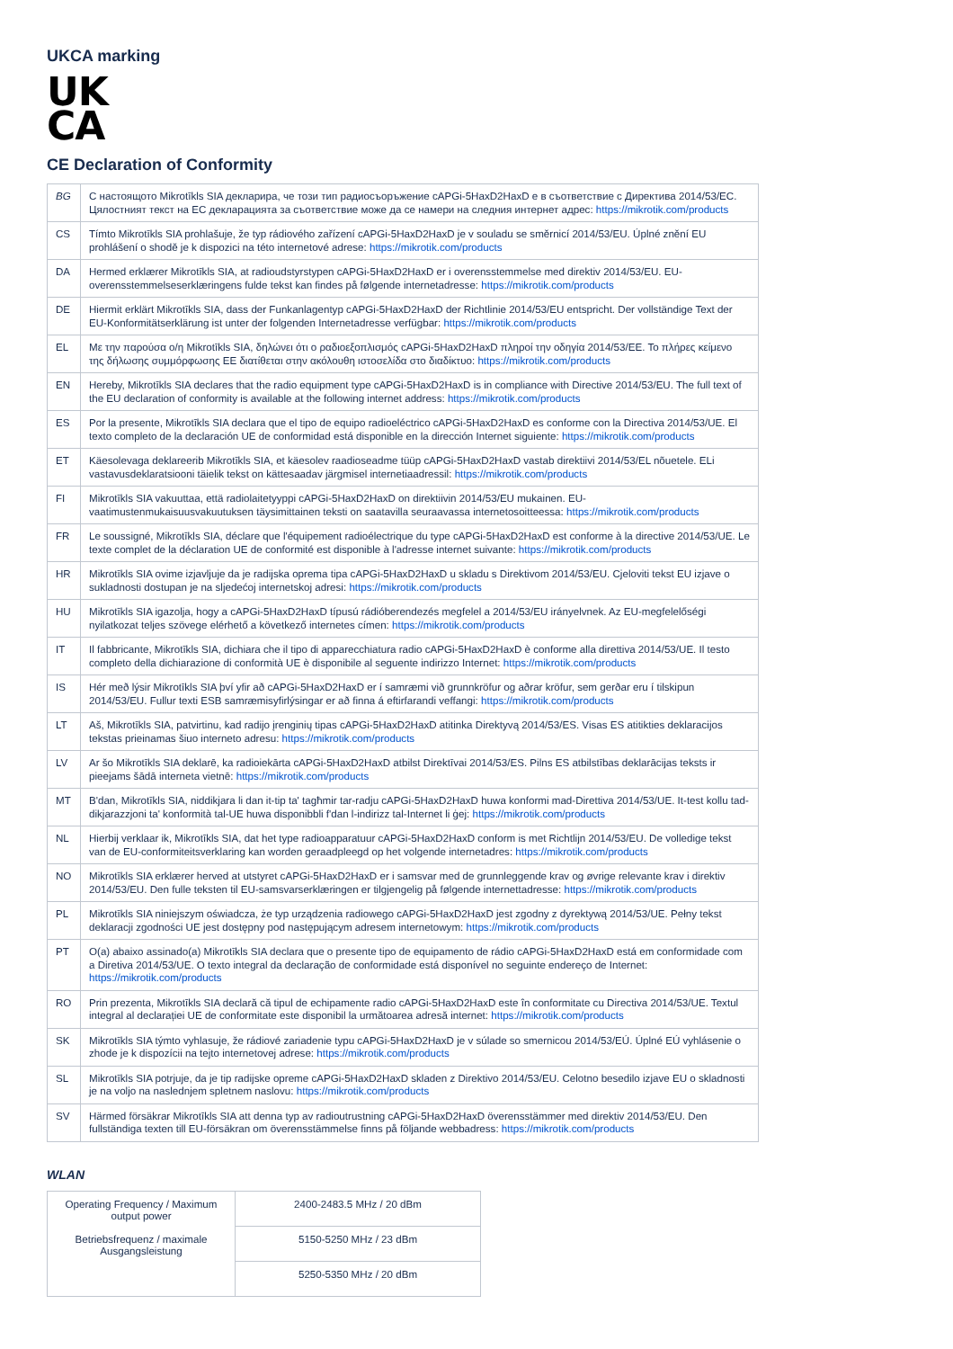UKCA marking
UK
CA
CE Declaration of Conformity
| BG | С настоящото Mikrotīkls SIA декларира, че този тип радиосъоръжение cAPGi-5HaxD2HaxD е в съответствие с Директива 2014/53/ЕС. Цялостният текст на ЕС декларацията за съответствие може да се намери на следния интернет адрес: https://mikrotik.com/products |
| CS | Tímto Mikrotīkls SIA prohlašuje, že typ rádiového zařízení cAPGi-5HaxD2HaxD je v souladu se směrnicí 2014/53/EU. Úplné znění EU prohlášení o shodě je k dispozici na této internetové adrese: https://mikrotik.com/products |
| DA | Hermed erklærer Mikrotīkls SIA, at radioudstyrstypen cAPGi-5HaxD2HaxD er i overensstemmelse med direktiv 2014/53/EU. EU-overensstemmelseserklæringens fulde tekst kan findes på følgende internetadresse: https://mikrotik.com/products |
| DE | Hiermit erklärt Mikrotīkls SIA, dass der Funkanlagentyp cAPGi-5HaxD2HaxD der Richtlinie 2014/53/EU entspricht. Der vollständige Text der EU-Konformitätserklärung ist unter der folgenden Internetadresse verfügbar: https://mikrotik.com/products |
| EL | Με την παρούσα ο/η Mikrotīkls SIA, δηλώνει ότι ο ραδιοεξοπλισμός cAPGi-5HaxD2HaxD πληροί την οδηγία 2014/53/ΕΕ. Το πλήρες κείμενο της δήλωσης συμμόρφωσης ΕΕ διατίθεται στην ακόλουθη ιστοσελίδα στο διαδίκτυο: https://mikrotik.com/products |
| EN | Hereby, Mikrotīkls SIA declares that the radio equipment type cAPGi-5HaxD2HaxD is in compliance with Directive 2014/53/EU. The full text of the EU declaration of conformity is available at the following internet address: https://mikrotik.com/products |
| ES | Por la presente, Mikrotīkls SIA declara que el tipo de equipo radioeléctrico cAPGi-5HaxD2HaxD es conforme con la Directiva 2014/53/UE. El texto completo de la declaración UE de conformidad está disponible en la dirección Internet siguiente: https://mikrotik.com/products |
| ET | Käesolevaga deklareerib Mikrotīkls SIA, et käesolev raadioseadme tüüp cAPGi-5HaxD2HaxD vastab direktiivi 2014/53/EL nõuetele. ELi vastavusdeklaratsiooni täielik tekst on kättesaadav järgmisel internetiaadressil: https://mikrotik.com/products |
| FI | Mikrotīkls SIA vakuuttaa, että radiolaitetyyppi cAPGi-5HaxD2HaxD on direktiivin 2014/53/EU mukainen. EU-vaatimustenmukaisuusvakuutuksen täysimittainen teksti on saatavilla seuraavassa internetosoitteessa: https://mikrotik.com/products |
| FR | Le soussigné, Mikrotīkls SIA, déclare que l'équipement radioélectrique du type cAPGi-5HaxD2HaxD est conforme à la directive 2014/53/UE. Le texte complet de la déclaration UE de conformité est disponible à l'adresse internet suivante: https://mikrotik.com/products |
| HR | Mikrotīkls SIA ovime izjavljuje da je radijska oprema tipa cAPGi-5HaxD2HaxD u skladu s Direktivom 2014/53/EU. Cjeloviti tekst EU izjave o sukladnosti dostupan je na sljedećoj internetskoj adresi: https://mikrotik.com/products |
| HU | Mikrotīkls SIA igazolja, hogy a cAPGi-5HaxD2HaxD típusú rádióberendezés megfelel a 2014/53/EU irányelvnek. Az EU-megfelelőségi nyilatkozat teljes szövege elérhető a következő internetes címen: https://mikrotik.com/products |
| IT | Il fabbricante, Mikrotīkls SIA, dichiara che il tipo di apparecchiatura radio cAPGi-5HaxD2HaxD è conforme alla direttiva 2014/53/UE. Il testo completo della dichiarazione di conformità UE è disponibile al seguente indirizzo Internet: https://mikrotik.com/products |
| IS | Hér með lýsir Mikrotīkls SIA því yfir að cAPGi-5HaxD2HaxD er í samræmi við grunnkröfur og aðrar kröfur, sem gerðar eru í tilskipun 2014/53/EU. Fullur texti ESB samræmisyfirlýsingar er að finna á eftirfarandi veffangi: https://mikrotik.com/products |
| LT | Aš, Mikrotīkls SIA, patvirtinu, kad radijo įrenginių tipas cAPGi-5HaxD2HaxD atitinka Direktyvą 2014/53/ES. Visas ES atitikties deklaracijos tekstas prieinamas šiuo interneto adresu: https://mikrotik.com/products |
| LV | Ar šo Mikrotīkls SIA deklarē, ka radioiekārta cAPGi-5HaxD2HaxD atbilst Direktīvai 2014/53/ES. Pilns ES atbilstības deklarācijas teksts ir pieejams šādā interneta vietnē: https://mikrotik.com/products |
| MT | B'dan, Mikrotīkls SIA, niddikjara li dan it-tip ta' tagħmir tar-radju cAPGi-5HaxD2HaxD huwa konformi mad-Direttiva 2014/53/UE. It-test kollu tad-dikjarazzjoni ta' konformità tal-UE huwa disponibbli f'dan l-indirizz tal-Internet li ġej: https://mikrotik.com/products |
| NL | Hierbij verklaar ik, Mikrotīkls SIA, dat het type radioapparatuur cAPGi-5HaxD2HaxD conform is met Richtlijn 2014/53/EU. De volledige tekst van de EU-conformiteitsverklaring kan worden geraadpleegd op het volgende internetadres: https://mikrotik.com/products |
| NO | Mikrotīkls SIA erklærer herved at utstyret cAPGi-5HaxD2HaxD er i samsvar med de grunnleggende krav og øvrige relevante krav i direktiv 2014/53/EU. Den fulle teksten til EU-samsvarserklæringen er tilgjengelig på følgende internettadresse: https://mikrotik.com/products |
| PL | Mikrotīkls SIA niniejszym oświadcza, że typ urządzenia radiowego cAPGi-5HaxD2HaxD jest zgodny z dyrektywą 2014/53/UE. Pełny tekst deklaracji zgodności UE jest dostępny pod następującym adresem internetowym: https://mikrotik.com/products |
| PT | O(a) abaixo assinado(a) Mikrotīkls SIA declara que o presente tipo de equipamento de rádio cAPGi-5HaxD2HaxD está em conformidade com a Diretiva 2014/53/UE. O texto integral da declaração de conformidade está disponível no seguinte endereço de Internet: https://mikrotik.com/products |
| RO | Prin prezenta, Mikrotīkls SIA declară că tipul de echipamente radio cAPGi-5HaxD2HaxD este în conformitate cu Directiva 2014/53/UE. Textul integral al declarației UE de conformitate este disponibil la următoarea adresă internet: https://mikrotik.com/products |
| SK | Mikrotīkls SIA týmto vyhlasuje, že rádiové zariadenie typu cAPGi-5HaxD2HaxD je v súlade so smernicou 2014/53/EÚ. Úplné EÚ vyhlásenie o zhode je k dispozícii na tejto internetovej adrese: https://mikrotik.com/products |
| SL | Mikrotīkls SIA potrjuje, da je tip radijske opreme cAPGi-5HaxD2HaxD skladen z Direktivo 2014/53/EU. Celotno besedilo izjave EU o skladnosti je na voljo na naslednjem spletnem naslovu: https://mikrotik.com/products |
| SV | Härmed försäkrar Mikrotīkls SIA att denna typ av radioutrustning cAPGi-5HaxD2HaxD överensstämmer med direktiv 2014/53/EU. Den fullständiga texten till EU-försäkran om överensstämmelse finns på följande webbadress: https://mikrotik.com/products |
WLAN
| Operating Frequency / Maximum output power Betriebsfrequenz / maximale Ausgangsleistung | 2400-2483.5 MHz / 20 dBm |
| | 5150-5250 MHz / 23 dBm |
| | 5250-5350 MHz / 20 dBm |